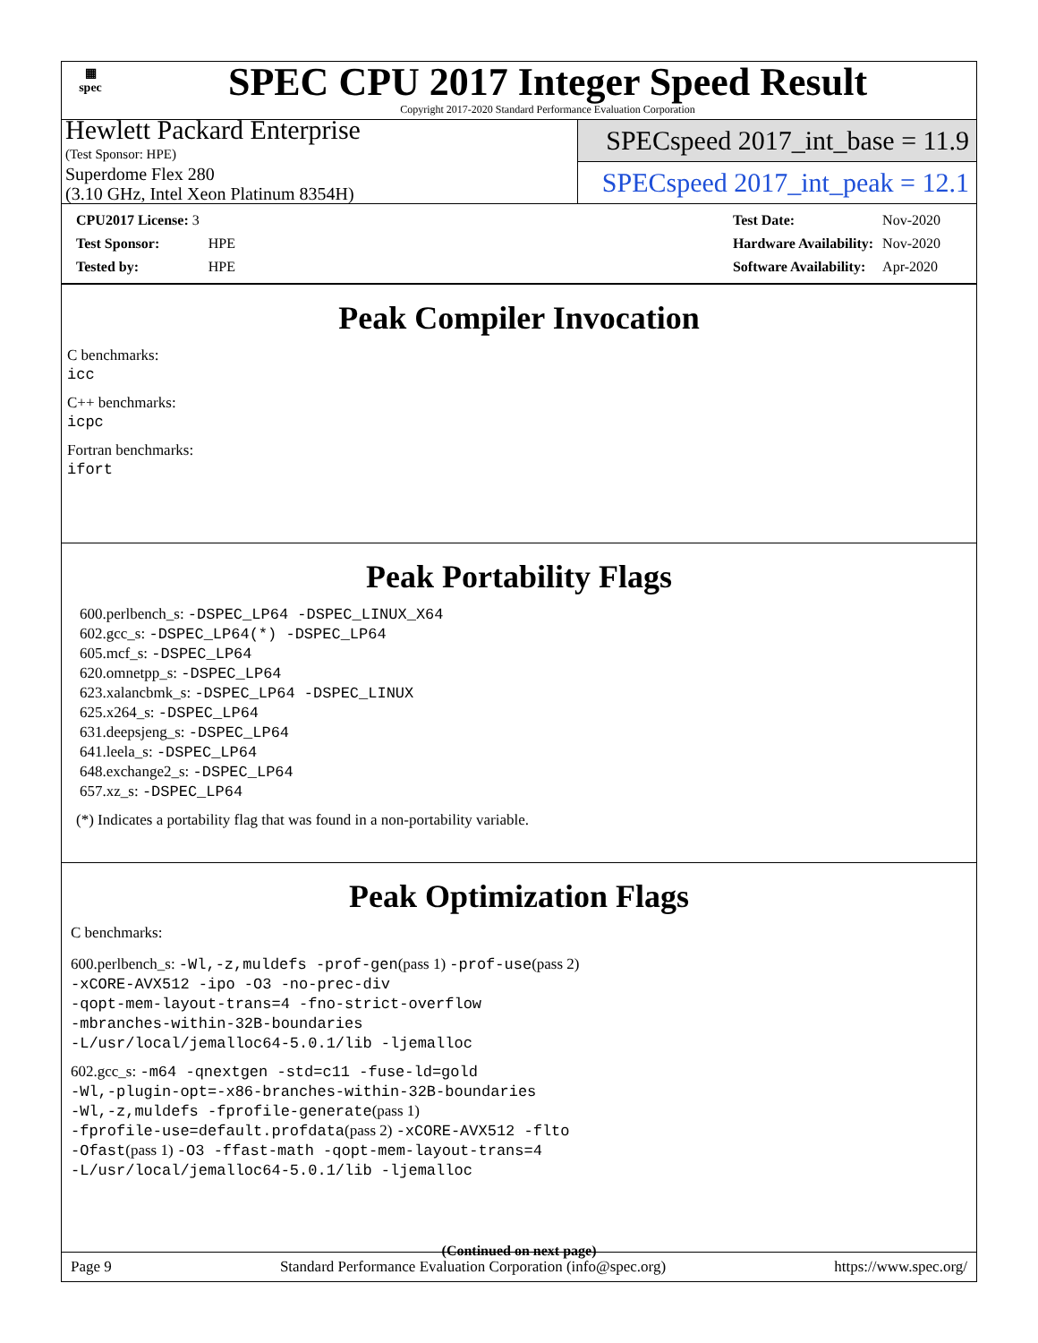▦
spec
SPEC CPU 2017 Integer Speed Result
Copyright 2017-2020 Standard Performance Evaluation Corporation
Hewlett Packard Enterprise
(Test Sponsor: HPE)
Superdome Flex 280
(3.10 GHz, Intel Xeon Platinum 8354H)
SPECspeed 2017_int_base = 11.9
SPECspeed 2017_int_peak = 12.1
| CPU2017 License: 3 | |
| Test Sponsor: | HPE |
| Tested by: | HPE |
| Test Date: | Nov-2020 |
| Hardware Availability: | Nov-2020 |
| Software Availability: | Apr-2020 |
Peak Compiler Invocation
C benchmarks:
icc
C++ benchmarks:
icpc
Fortran benchmarks:
ifort
Peak Portability Flags
600.perlbench_s: -DSPEC_LP64 -DSPEC_LINUX_X64
602.gcc_s: -DSPEC_LP64(*) -DSPEC_LP64
605.mcf_s: -DSPEC_LP64
620.omnetpp_s: -DSPEC_LP64
623.xalancbmk_s: -DSPEC_LP64 -DSPEC_LINUX
625.x264_s: -DSPEC_LP64
631.deepsjeng_s: -DSPEC_LP64
641.leela_s: -DSPEC_LP64
648.exchange2_s: -DSPEC_LP64
657.xz_s: -DSPEC_LP64
(*) Indicates a portability flag that was found in a non-portability variable.
Peak Optimization Flags
C benchmarks:
600.perlbench_s: -Wl,-z,muldefs -prof-gen(pass 1) -prof-use(pass 2)
-xCORE-AVX512 -ipo -O3 -no-prec-div
-qopt-mem-layout-trans=4 -fno-strict-overflow
-mbranches-within-32B-boundaries
-L/usr/local/jemalloc64-5.0.1/lib -ljemalloc
602.gcc_s: -m64 -qnextgen -std=c11 -fuse-ld=gold
-Wl,-plugin-opt=-x86-branches-within-32B-boundaries
-Wl,-z,muldefs -fprofile-generate(pass 1)
-fprofile-use=default.profdata(pass 2) -xCORE-AVX512 -flto
-Ofast(pass 1) -O3 -ffast-math -qopt-mem-layout-trans=4
-L/usr/local/jemalloc64-5.0.1/lib -ljemalloc
(Continued on next page)
Page 9 Standard Performance Evaluation Corporation (info@spec.org) https://www.spec.org/